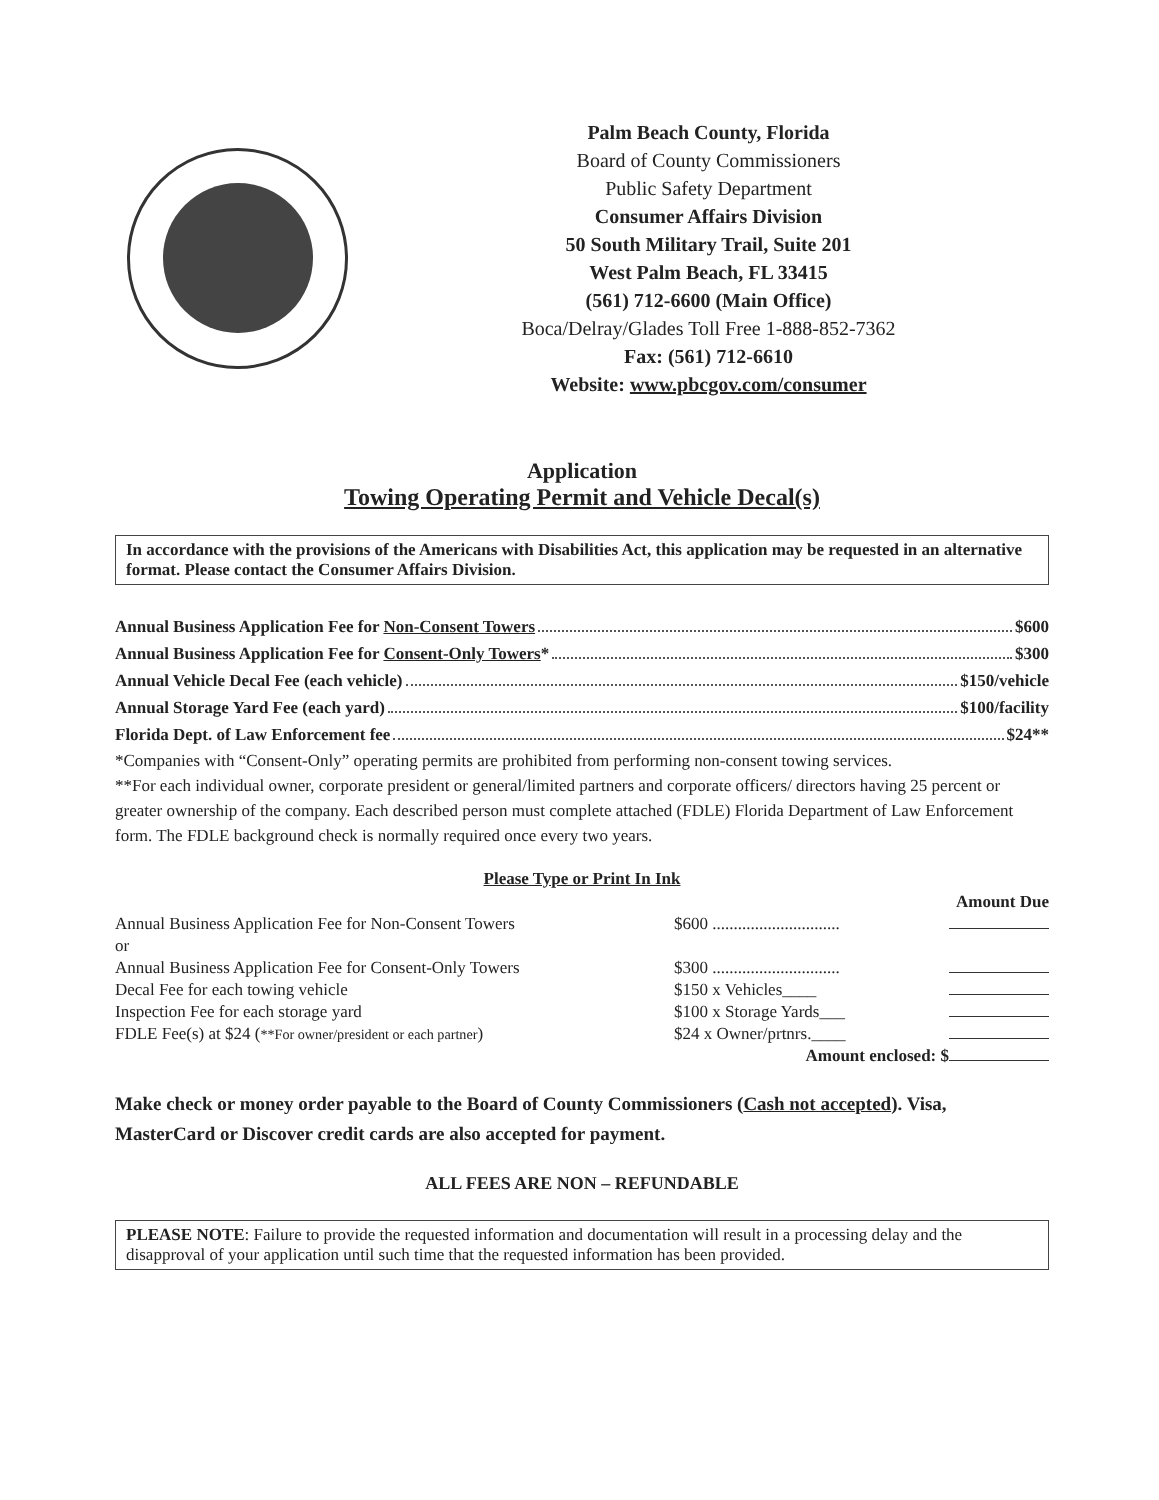Palm Beach County, Florida
Board of County Commissioners
Public Safety Department
Consumer Affairs Division
50 South Military Trail, Suite 201
West Palm Beach, FL 33415
(561) 712-6600 (Main Office)
Boca/Delray/Glades Toll Free 1-888-852-7362
Fax: (561) 712-6610
Website: www.pbcgov.com/consumer
Application
Towing Operating Permit and Vehicle Decal(s)
In accordance with the provisions of the Americans with Disabilities Act, this application may be requested in an alternative format. Please contact the Consumer Affairs Division.
Annual Business Application Fee for Non-Consent Towers $600
Annual Business Application Fee for Consent-Only Towers* $300
Annual Vehicle Decal Fee (each vehicle) $150/vehicle
Annual Storage Yard Fee (each yard) $100/facility
Florida Dept. of Law Enforcement fee $24**
*Companies with “Consent-Only” operating permits are prohibited from performing non-consent towing services.
**For each individual owner, corporate president or general/limited partners and corporate officers/ directors having 25 percent or greater ownership of the company. Each described person must complete attached (FDLE) Florida Department of Law Enforcement form. The FDLE background check is normally required once every two years.
Please Type or Print In Ink
| | | Amount Due |
| --- | --- | --- |
| Annual Business Application Fee for Non-Consent Towers | $600 .............................. | |
| or | | |
| Annual Business Application Fee for Consent-Only Towers | $300 .............................. | |
| Decal Fee for each towing vehicle | $150 x Vehicles____ | |
| Inspection Fee for each storage yard | $100 x Storage Yards___ | |
| FDLE Fee(s) at $24 ( **For owner/president or each partner ) | $24 x Owner/prtnrs.____ | |
| | Amount enclosed: $ | |
Make check or money order payable to the Board of County Commissioners (Cash not accepted). Visa, MasterCard or Discover credit cards are also accepted for payment.
ALL FEES ARE NON – REFUNDABLE
PLEASE NOTE: Failure to provide the requested information and documentation will result in a processing delay and the disapproval of your application until such time that the requested information has been provided.